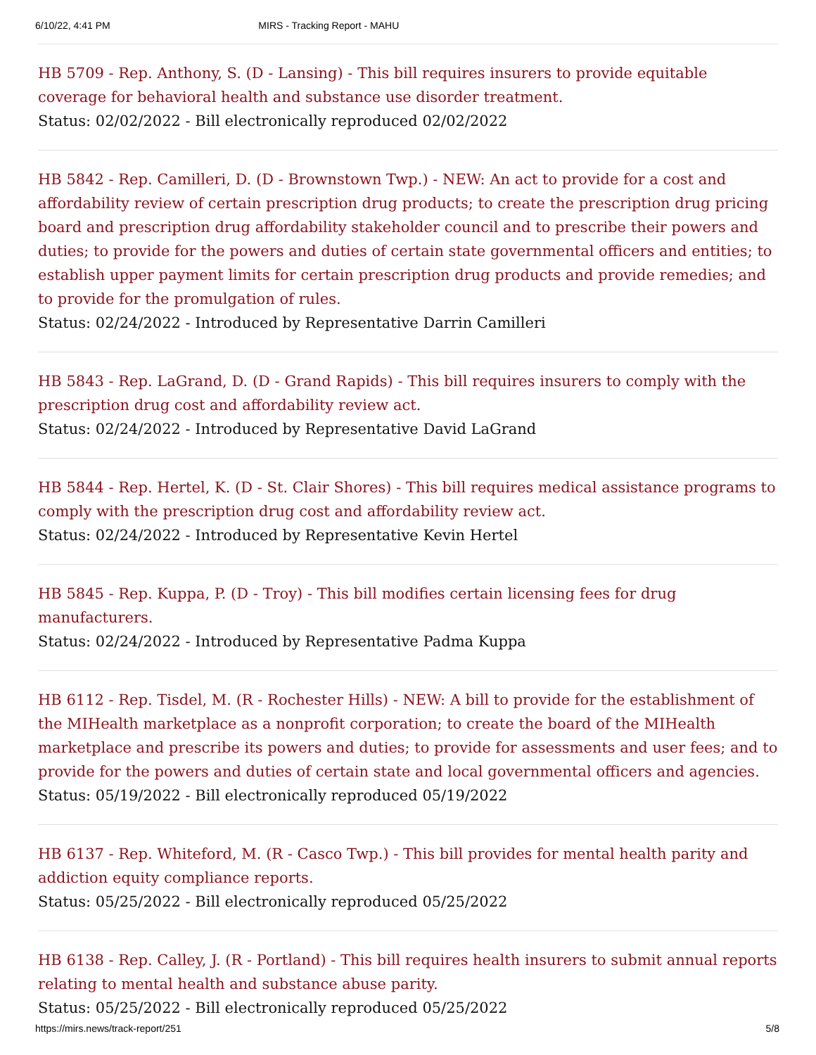6/10/22, 4:41 PM MIRS - Tracking Report - MAHU
HB 5709 - Rep. Anthony, S. (D - Lansing) - This bill requires insurers to provide equitable coverage for behavioral health and substance use disorder treatment.
Status: 02/02/2022 - Bill electronically reproduced 02/02/2022
HB 5842 - Rep. Camilleri, D. (D - Brownstown Twp.) - NEW: An act to provide for a cost and affordability review of certain prescription drug products; to create the prescription drug pricing board and prescription drug affordability stakeholder council and to prescribe their powers and duties; to provide for the powers and duties of certain state governmental officers and entities; to establish upper payment limits for certain prescription drug products and provide remedies; and to provide for the promulgation of rules.
Status: 02/24/2022 - Introduced by Representative Darrin Camilleri
HB 5843 - Rep. LaGrand, D. (D - Grand Rapids) - This bill requires insurers to comply with the prescription drug cost and affordability review act.
Status: 02/24/2022 - Introduced by Representative David LaGrand
HB 5844 - Rep. Hertel, K. (D - St. Clair Shores) - This bill requires medical assistance programs to comply with the prescription drug cost and affordability review act.
Status: 02/24/2022 - Introduced by Representative Kevin Hertel
HB 5845 - Rep. Kuppa, P. (D - Troy) - This bill modifies certain licensing fees for drug manufacturers.
Status: 02/24/2022 - Introduced by Representative Padma Kuppa
HB 6112 - Rep. Tisdel, M. (R - Rochester Hills) - NEW: A bill to provide for the establishment of the MIHealth marketplace as a nonprofit corporation; to create the board of the MIHealth marketplace and prescribe its powers and duties; to provide for assessments and user fees; and to provide for the powers and duties of certain state and local governmental officers and agencies.
Status: 05/19/2022 - Bill electronically reproduced 05/19/2022
HB 6137 - Rep. Whiteford, M. (R - Casco Twp.) - This bill provides for mental health parity and addiction equity compliance reports.
Status: 05/25/2022 - Bill electronically reproduced 05/25/2022
HB 6138 - Rep. Calley, J. (R - Portland) - This bill requires health insurers to submit annual reports relating to mental health and substance abuse parity.
Status: 05/25/2022 - Bill electronically reproduced 05/25/2022
https://mirs.news/track-report/251 5/8